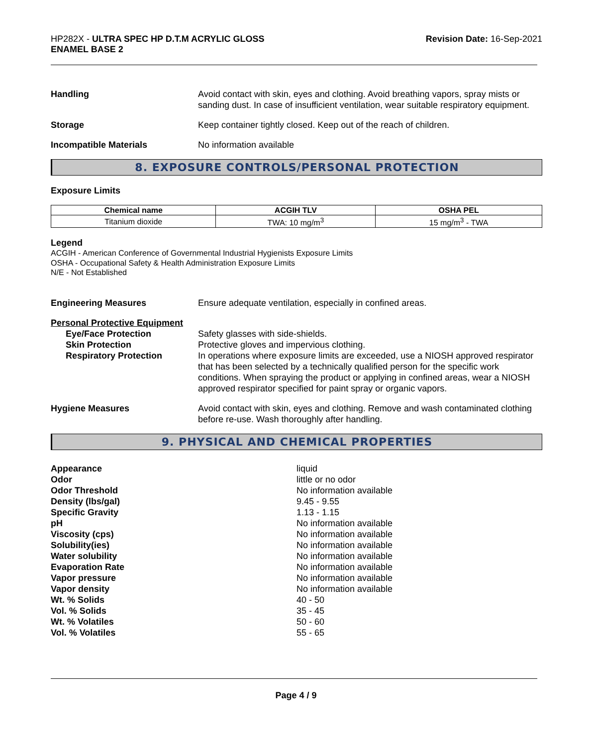HP282X - ULTRA SPEC HP D.T.M ACRYLIC GLOSS
ENAMEL BASE 2
Revision Date: 16-Sep-2021
Handling Avoid contact with skin, eyes and clothing. Avoid breathing vapors, spray mists or sanding dust. In case of insufficient ventilation, wear suitable respiratory equipment.
Storage Keep container tightly closed. Keep out of the reach of children.
Incompatible Materials No information available
8. EXPOSURE CONTROLS/PERSONAL PROTECTION
Exposure Limits
| Chemical name | ACGIH TLV | OSHA PEL |
| --- | --- | --- |
| Titanium dioxide | TWA: 10 mg/m<sup>3</sup> | 15 mg/m<sup>3</sup> - TWA |
Legend
ACGIH - American Conference of Governmental Industrial Hygienists Exposure Limits
OSHA - Occupational Safety & Health Administration Exposure Limits
N/E - Not Established
Engineering Measures Ensure adequate ventilation, especially in confined areas.
Personal Protective Equipment
Eye/Face Protection Safety glasses with side-shields.
Skin Protection Protective gloves and impervious clothing.
Respiratory Protection In operations where exposure limits are exceeded, use a NIOSH approved respirator that has been selected by a technically qualified person for the specific work conditions. When spraying the product or applying in confined areas, wear a NIOSH approved respirator specified for paint spray or organic vapors.
Hygiene Measures Avoid contact with skin, eyes and clothing. Remove and wash contaminated clothing before re-use. Wash thoroughly after handling.
9. PHYSICAL AND CHEMICAL PROPERTIES
Appearance liquid
Odor little or no odor
Odor Threshold No information available
Density (lbs/gal) 9.45 - 9.55
Specific Gravity 1.13 - 1.15
pH No information available
Viscosity (cps) No information available
Solubility(ies) No information available
Water solubility No information available
Evaporation Rate No information available
Vapor pressure No information available
Vapor density No information available
Wt. % Solids 40 - 50
Vol. % Solids 35 - 45
Wt. % Volatiles 50 - 60
Vol. % Volatiles 55 - 65
Page 4 / 9